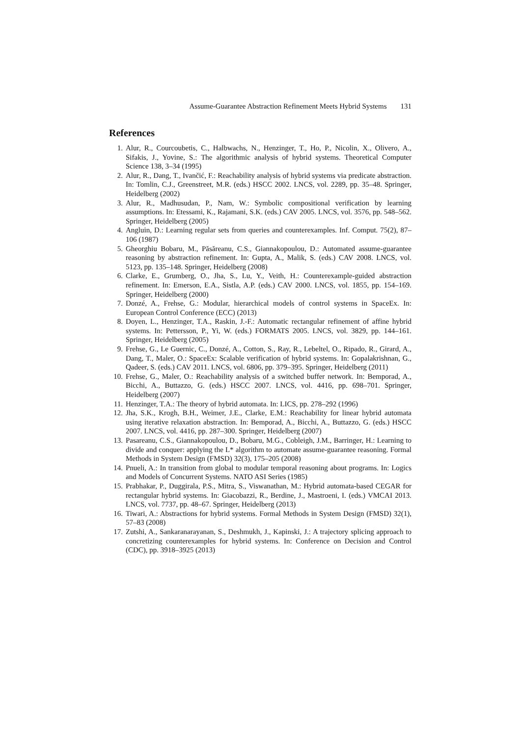Assume-Guarantee Abstraction Refinement Meets Hybrid Systems 131
References
1. Alur, R., Courcoubetis, C., Halbwachs, N., Henzinger, T., Ho, P., Nicolin, X., Olivero, A., Sifakis, J., Yovine, S.: The algorithmic analysis of hybrid systems. Theoretical Computer Science 138, 3–34 (1995)
2. Alur, R., Dang, T., Ivančić, F.: Reachability analysis of hybrid systems via predicate abstraction. In: Tomlin, C.J., Greenstreet, M.R. (eds.) HSCC 2002. LNCS, vol. 2289, pp. 35–48. Springer, Heidelberg (2002)
3. Alur, R., Madhusudan, P., Nam, W.: Symbolic compositional verification by learning assumptions. In: Etessami, K., Rajamani, S.K. (eds.) CAV 2005. LNCS, vol. 3576, pp. 548–562. Springer, Heidelberg (2005)
4. Angluin, D.: Learning regular sets from queries and counterexamples. Inf. Comput. 75(2), 87–106 (1987)
5. Gheorghiu Bobaru, M., Păsăreanu, C.S., Giannakopoulou, D.: Automated assume-guarantee reasoning by abstraction refinement. In: Gupta, A., Malik, S. (eds.) CAV 2008. LNCS, vol. 5123, pp. 135–148. Springer, Heidelberg (2008)
6. Clarke, E., Grumberg, O., Jha, S., Lu, Y., Veith, H.: Counterexample-guided abstraction refinement. In: Emerson, E.A., Sistla, A.P. (eds.) CAV 2000. LNCS, vol. 1855, pp. 154–169. Springer, Heidelberg (2000)
7. Donzé, A., Frehse, G.: Modular, hierarchical models of control systems in SpaceEx. In: European Control Conference (ECC) (2013)
8. Doyen, L., Henzinger, T.A., Raskin, J.-F.: Automatic rectangular refinement of affine hybrid systems. In: Pettersson, P., Yi, W. (eds.) FORMATS 2005. LNCS, vol. 3829, pp. 144–161. Springer, Heidelberg (2005)
9. Frehse, G., Le Guernic, C., Donzé, A., Cotton, S., Ray, R., Lebeltel, O., Ripado, R., Girard, A., Dang, T., Maler, O.: SpaceEx: Scalable verification of hybrid systems. In: Gopalakrishnan, G., Qadeer, S. (eds.) CAV 2011. LNCS, vol. 6806, pp. 379–395. Springer, Heidelberg (2011)
10. Frehse, G., Maler, O.: Reachability analysis of a switched buffer network. In: Bemporad, A., Bicchi, A., Buttazzo, G. (eds.) HSCC 2007. LNCS, vol. 4416, pp. 698–701. Springer, Heidelberg (2007)
11. Henzinger, T.A.: The theory of hybrid automata. In: LICS, pp. 278–292 (1996)
12. Jha, S.K., Krogh, B.H., Weimer, J.E., Clarke, E.M.: Reachability for linear hybrid automata using iterative relaxation abstraction. In: Bemporad, A., Bicchi, A., Buttazzo, G. (eds.) HSCC 2007. LNCS, vol. 4416, pp. 287–300. Springer, Heidelberg (2007)
13. Pasareanu, C.S., Giannakopoulou, D., Bobaru, M.G., Cobleigh, J.M., Barringer, H.: Learning to divide and conquer: applying the L* algorithm to automate assume-guarantee reasoning. Formal Methods in System Design (FMSD) 32(3), 175–205 (2008)
14. Pnueli, A.: In transition from global to modular temporal reasoning about programs. In: Logics and Models of Concurrent Systems. NATO ASI Series (1985)
15. Prabhakar, P., Duggirala, P.S., Mitra, S., Viswanathan, M.: Hybrid automata-based CEGAR for rectangular hybrid systems. In: Giacobazzi, R., Berdine, J., Mastroeni, I. (eds.) VMCAI 2013. LNCS, vol. 7737, pp. 48–67. Springer, Heidelberg (2013)
16. Tiwari, A.: Abstractions for hybrid systems. Formal Methods in System Design (FMSD) 32(1), 57–83 (2008)
17. Zutshi, A., Sankaranarayanan, S., Deshmukh, J., Kapinski, J.: A trajectory splicing approach to concretizing counterexamples for hybrid systems. In: Conference on Decision and Control (CDC), pp. 3918–3925 (2013)